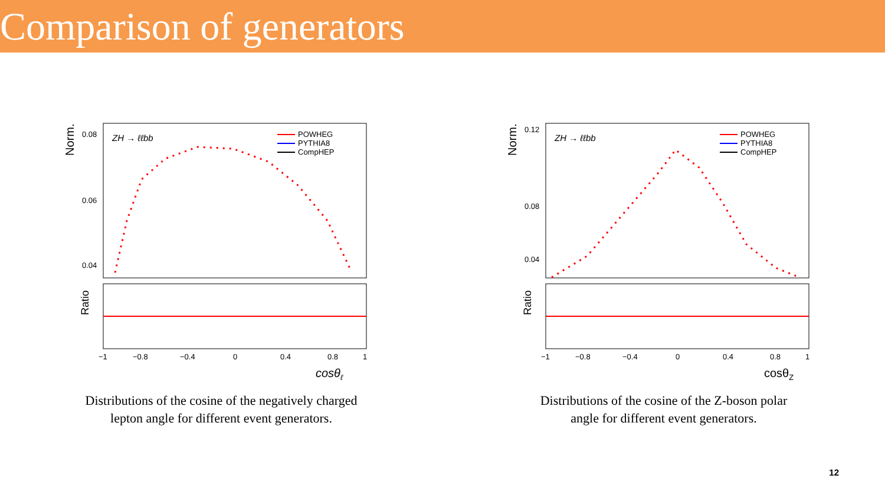Comparison of generators
Norm.
ZH → ℓℓbb
POWHEG
PYTHIA8
CompHEP
0.08
0.06
0.04
Ratio
−1
−0.8
−0.4
0
0.4
0.8
1
cosθℓ
Distributions of the cosine of the negatively charged
lepton angle for different event generators.
Norm.
ZH → ℓℓbb
POWHEG
PYTHIA8
CompHEP
0.12
0.08
0.04
Ratio
−1
−0.8
−0.4
0
0.4
0.8
1
cosθZ
Distributions of the cosine of the Z-boson polar
angle for different event generators.
12